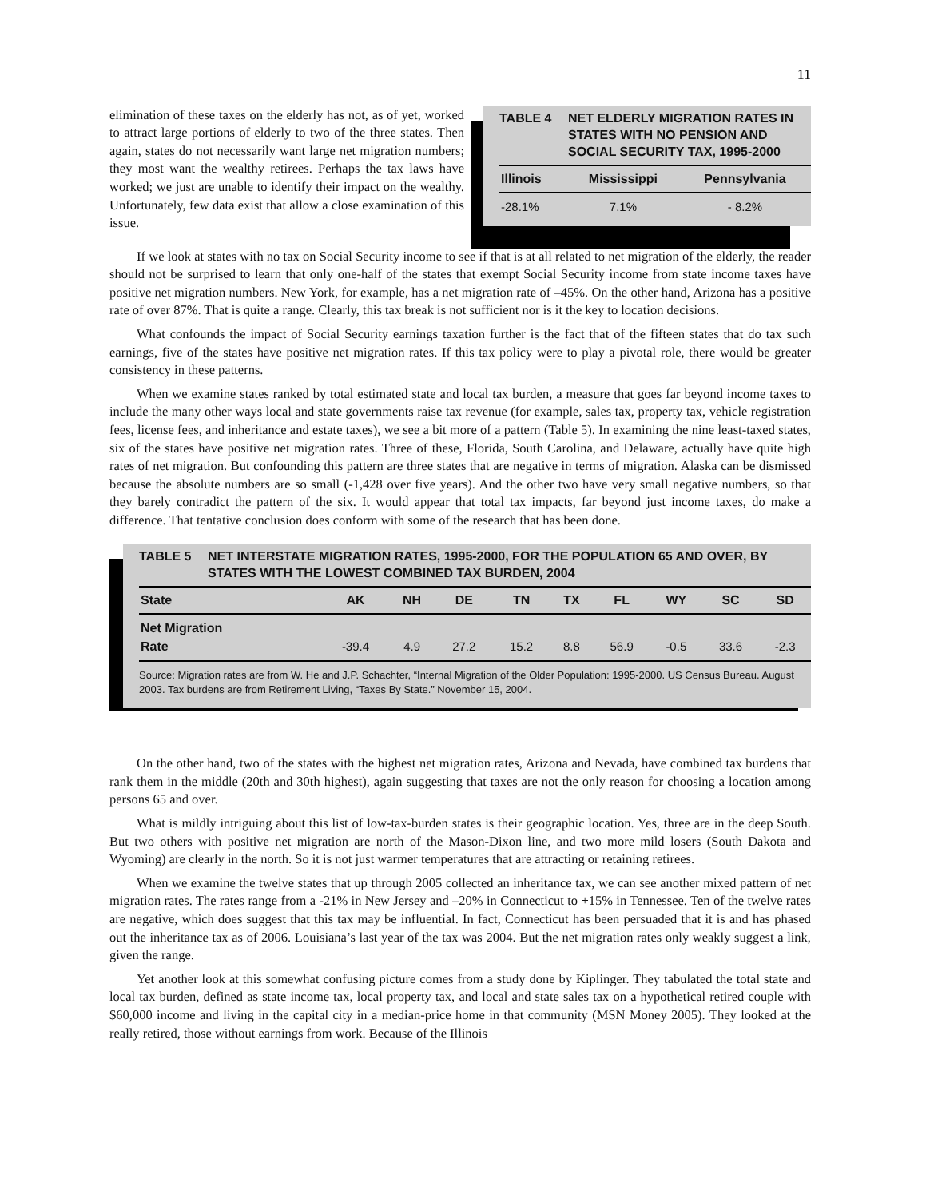11
elimination of these taxes on the elderly has not, as of yet, worked to attract large portions of elderly to two of the three states. Then again, states do not necessarily want large net migration numbers; they most want the wealthy retirees. Perhaps the tax laws have worked; we just are unable to identify their impact on the wealthy. Unfortunately, few data exist that allow a close examination of this issue.
TABLE 4 NET ELDERLY MIGRATION RATES IN STATES WITH NO PENSION AND SOCIAL SECURITY TAX, 1995-2000
| Illinois | Mississippi | Pennsylvania |
| --- | --- | --- |
| -28.1% | 7.1% | - 8.2% |
If we look at states with no tax on Social Security income to see if that is at all related to net migration of the elderly, the reader should not be surprised to learn that only one-half of the states that exempt Social Security income from state income taxes have positive net migration numbers. New York, for example, has a net migration rate of –45%. On the other hand, Arizona has a positive rate of over 87%. That is quite a range. Clearly, this tax break is not sufficient nor is it the key to location decisions.
What confounds the impact of Social Security earnings taxation further is the fact that of the fifteen states that do tax such earnings, five of the states have positive net migration rates. If this tax policy were to play a pivotal role, there would be greater consistency in these patterns.
When we examine states ranked by total estimated state and local tax burden, a measure that goes far beyond income taxes to include the many other ways local and state governments raise tax revenue (for example, sales tax, property tax, vehicle registration fees, license fees, and inheritance and estate taxes), we see a bit more of a pattern (Table 5). In examining the nine least-taxed states, six of the states have positive net migration rates. Three of these, Florida, South Carolina, and Delaware, actually have quite high rates of net migration. But confounding this pattern are three states that are negative in terms of migration. Alaska can be dismissed because the absolute numbers are so small (-1,428 over five years). And the other two have very small negative numbers, so that they barely contradict the pattern of the six. It would appear that total tax impacts, far beyond just income taxes, do make a difference. That tentative conclusion does conform with some of the research that has been done.
TABLE 5 NET INTERSTATE MIGRATION RATES, 1995-2000, FOR THE POPULATION 65 AND OVER, BY STATES WITH THE LOWEST COMBINED TAX BURDEN, 2004
| State | AK | NH | DE | TN | TX | FL | WY | SC | SD |
| --- | --- | --- | --- | --- | --- | --- | --- | --- | --- |
| Net Migration Rate | -39.4 | 4.9 | 27.2 | 15.2 | 8.8 | 56.9 | -0.5 | 33.6 | -2.3 |
Source: Migration rates are from W. He and J.P. Schachter, “Internal Migration of the Older Population: 1995-2000. US Census Bureau. August 2003. Tax burdens are from Retirement Living, “Taxes By State.” November 15, 2004.
On the other hand, two of the states with the highest net migration rates, Arizona and Nevada, have combined tax burdens that rank them in the middle (20th and 30th highest), again suggesting that taxes are not the only reason for choosing a location among persons 65 and over.
What is mildly intriguing about this list of low-tax-burden states is their geographic location. Yes, three are in the deep South. But two others with positive net migration are north of the Mason-Dixon line, and two more mild losers (South Dakota and Wyoming) are clearly in the north. So it is not just warmer temperatures that are attracting or retaining retirees.
When we examine the twelve states that up through 2005 collected an inheritance tax, we can see another mixed pattern of net migration rates. The rates range from a -21% in New Jersey and –20% in Connecticut to +15% in Tennessee. Ten of the twelve rates are negative, which does suggest that this tax may be influential. In fact, Connecticut has been persuaded that it is and has phased out the inheritance tax as of 2006. Louisiana’s last year of the tax was 2004. But the net migration rates only weakly suggest a link, given the range.
Yet another look at this somewhat confusing picture comes from a study done by Kiplinger. They tabulated the total state and local tax burden, defined as state income tax, local property tax, and local and state sales tax on a hypothetical retired couple with $60,000 income and living in the capital city in a median-price home in that community (MSN Money 2005). They looked at the really retired, those without earnings from work. Because of the Illinois